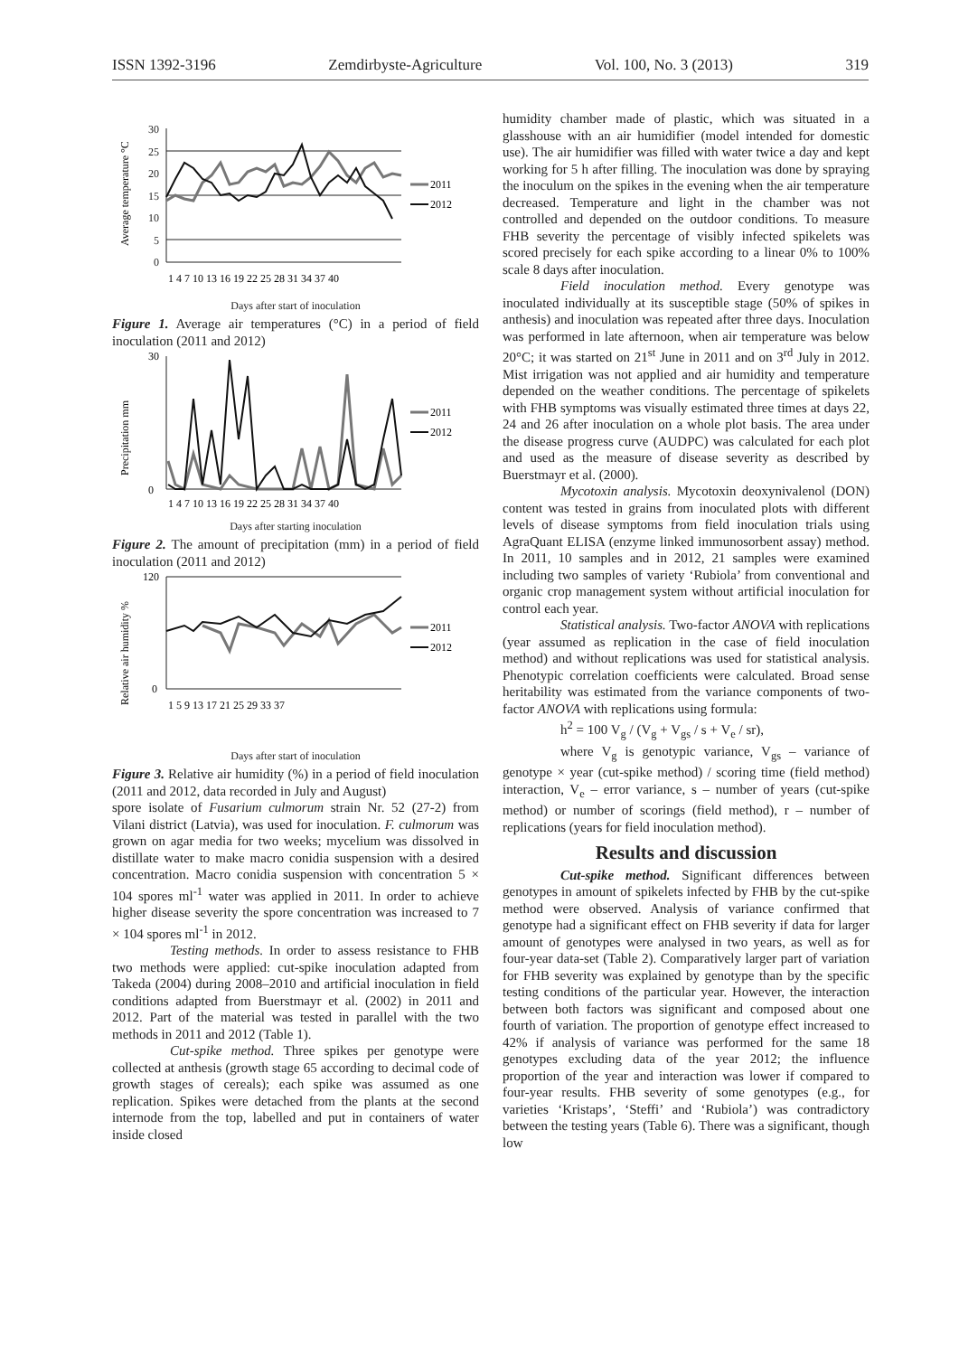ISSN 1392-3196 Zemdirbyste-Agriculture Vol. 100, No. 3 (2013) 319
Average temperature °C
30
25
20
15
10
5
0
2011
2012
1 4 7 10 13 16 19 22 25 28 31 34 37 40
Days after start of inoculation
Figure 1. Average air temperatures (°C) in a period of field inoculation (2011 and 2012)
Precipitation mm
30
0
2011
2012
1 4 7 10 13 16 19 22 25 28 31 34 37 40
Days after starting inoculation
Figure 2. The amount of precipitation (mm) in a period of field inoculation (2011 and 2012)
Relative air humidity %
120
0
2011
2012
1 5 9 13 17 21 25 29 33 37
Days after start of inoculation
Figure 3. Relative air humidity (%) in a period of field inoculation (2011 and 2012, data recorded in July and August)
spore isolate of Fusarium culmorum strain Nr. 52 (27-2) from Vilani district (Latvia), was used for inoculation. F. culmorum was grown on agar media for two weeks; mycelium was dissolved in distillate water to make macro conidia suspension with a desired concentration. Macro conidia suspension with concentration 5 × 104 spores ml<sup>-1</sup> water was applied in 2011. In order to achieve higher disease severity the spore concentration was increased to 7 × 104 spores ml<sup>-1</sup> in 2012.
Testing methods. In order to assess resistance to FHB two methods were applied: cut-spike inoculation adapted from Takeda (2004) during 2008–2010 and artificial inoculation in field conditions adapted from Buerstmayr et al. (2002) in 2011 and 2012. Part of the material was tested in parallel with the two methods in 2011 and 2012 (Table 1).
Cut-spike method. Three spikes per genotype were collected at anthesis (growth stage 65 according to decimal code of growth stages of cereals); each spike was assumed as one replication. Spikes were detached from the plants at the second internode from the top, labelled and put in containers of water inside closed
humidity chamber made of plastic, which was situated in a glasshouse with an air humidifier (model intended for domestic use). The air humidifier was filled with water twice a day and kept working for 5 h after filling. The inoculation was done by spraying the inoculum on the spikes in the evening when the air temperature decreased. Temperature and light in the chamber was not controlled and depended on the outdoor conditions. To measure FHB severity the percentage of visibly infected spikelets was scored precisely for each spike according to a linear 0% to 100% scale 8 days after inoculation.
Field inoculation method. Every genotype was inoculated individually at its susceptible stage (50% of spikes in anthesis) and inoculation was repeated after three days. Inoculation was performed in late afternoon, when air temperature was below 20°C; it was started on 21<sup>st</sup> June in 2011 and on 3<sup>rd</sup> July in 2012. Mist irrigation was not applied and air humidity and temperature depended on the weather conditions. The percentage of spikelets with FHB symptoms was visually estimated three times at days 22, 24 and 26 after inoculation on a whole plot basis. The area under the disease progress curve (AUDPC) was calculated for each plot and used as the measure of disease severity as described by Buerstmayr et al. (2000).
Mycotoxin analysis. Mycotoxin deoxynivalenol (DON) content was tested in grains from inoculated plots with different levels of disease symptoms from field inoculation trials using AgraQuant ELISA (enzyme linked immunosorbent assay) method. In 2011, 10 samples and in 2012, 21 samples were examined including two samples of variety ‘Rubiola’ from conventional and organic crop management system without artificial inoculation for control each year.
Statistical analysis. Two-factor ANOVA with replications (year assumed as replication in the case of field inoculation method) and without replications was used for statistical analysis. Phenotypic correlation coefficients were calculated. Broad sense heritability was estimated from the variance components of two-factor ANOVA with replications using formula:
h<sup>2</sup> = 100 V<sub>g</sub> / (V<sub>g</sub> + V<sub>gs</sub> / s + V<sub>e</sub> / sr),
where V<sub>g</sub> is genotypic variance, V<sub>gs</sub> – variance of genotype × year (cut-spike method) / scoring time (field method) interaction, V<sub>e</sub> – error variance, s – number of years (cut-spike method) or number of scorings (field method), r – number of replications (years for field inoculation method).
Results and discussion
Cut-spike method. Significant differences between genotypes in amount of spikelets infected by FHB by the cut-spike method were observed. Analysis of variance confirmed that genotype had a significant effect on FHB severity if data for larger amount of genotypes were analysed in two years, as well as for four-year data-set (Table 2). Comparatively larger part of variation for FHB severity was explained by genotype than by the specific testing conditions of the particular year. However, the interaction between both factors was significant and composed about one fourth of variation. The proportion of genotype effect increased to 42% if analysis of variance was performed for the same 18 genotypes excluding data of the year 2012; the influence proportion of the year and interaction was lower if compared to four-year results. FHB severity of some genotypes (e.g., for varieties ‘Kristaps’, ‘Steffi’ and ‘Rubiola’) was contradictory between the testing years (Table 6). There was a significant, though low